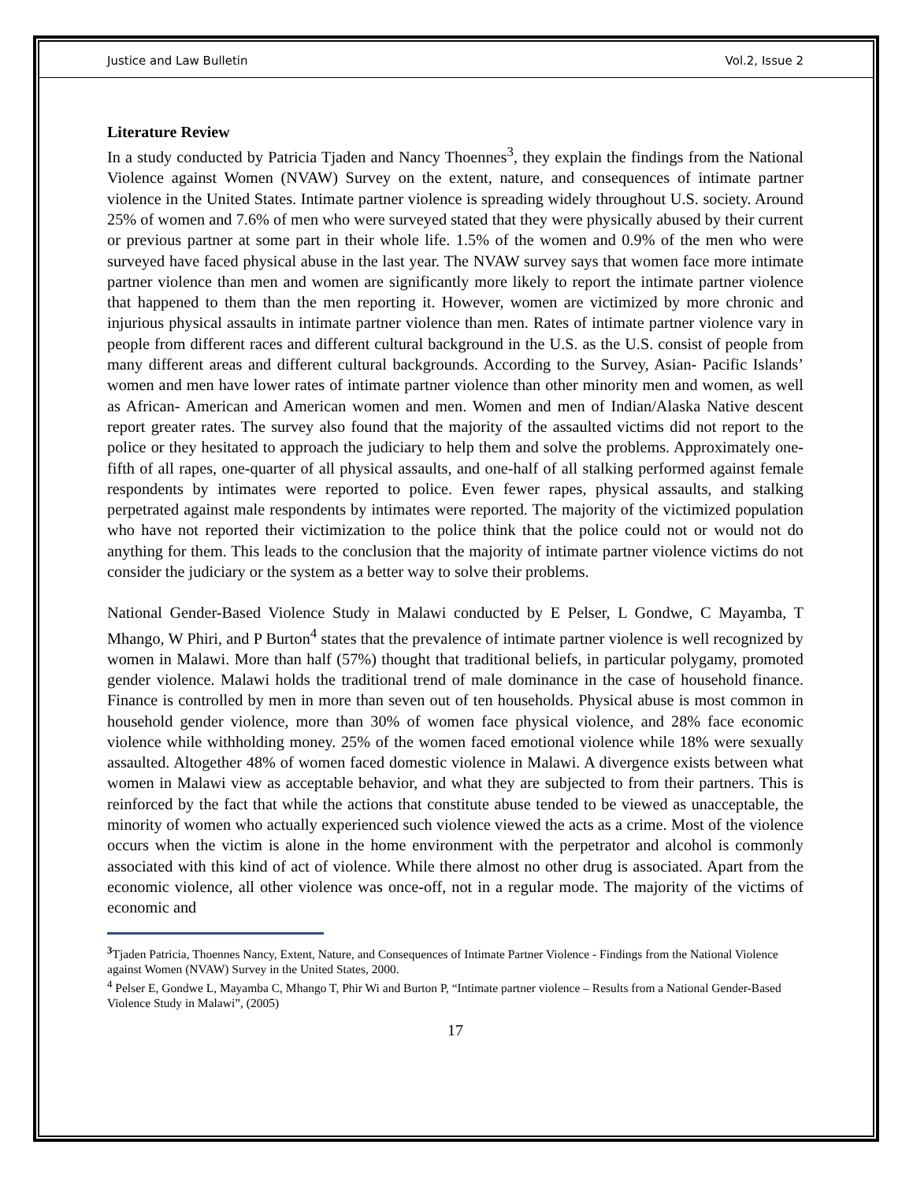Justice and Law Bulletin Vol.2, Issue 2
Literature Review
In a study conducted by Patricia Tjaden and Nancy Thoennes<sup>3</sup>, they explain the findings from the National Violence against Women (NVAW) Survey on the extent, nature, and consequences of intimate partner violence in the United States. Intimate partner violence is spreading widely throughout U.S. society. Around 25% of women and 7.6% of men who were surveyed stated that they were physically abused by their current or previous partner at some part in their whole life. 1.5% of the women and 0.9% of the men who were surveyed have faced physical abuse in the last year. The NVAW survey says that women face more intimate partner violence than men and women are significantly more likely to report the intimate partner violence that happened to them than the men reporting it. However, women are victimized by more chronic and injurious physical assaults in intimate partner violence than men. Rates of intimate partner violence vary in people from different races and different cultural background in the U.S. as the U.S. consist of people from many different areas and different cultural backgrounds. According to the Survey, Asian- Pacific Islands’ women and men have lower rates of intimate partner violence than other minority men and women, as well as African- American and American women and men. Women and men of Indian/Alaska Native descent report greater rates. The survey also found that the majority of the assaulted victims did not report to the police or they hesitated to approach the judiciary to help them and solve the problems. Approximately one-fifth of all rapes, one-quarter of all physical assaults, and one-half of all stalking performed against female respondents by intimates were reported to police. Even fewer rapes, physical assaults, and stalking perpetrated against male respondents by intimates were reported. The majority of the victimized population who have not reported their victimization to the police think that the police could not or would not do anything for them. This leads to the conclusion that the majority of intimate partner violence victims do not consider the judiciary or the system as a better way to solve their problems.
National Gender-Based Violence Study in Malawi conducted by E Pelser, L Gondwe, C Mayamba, T Mhango, W Phiri, and P Burton<sup>4</sup> states that the prevalence of intimate partner violence is well recognized by women in Malawi. More than half (57%) thought that traditional beliefs, in particular polygamy, promoted gender violence. Malawi holds the traditional trend of male dominance in the case of household finance. Finance is controlled by men in more than seven out of ten households. Physical abuse is most common in household gender violence, more than 30% of women face physical violence, and 28% face economic violence while withholding money. 25% of the women faced emotional violence while 18% were sexually assaulted. Altogether 48% of women faced domestic violence in Malawi. A divergence exists between what women in Malawi view as acceptable behavior, and what they are subjected to from their partners. This is reinforced by the fact that while the actions that constitute abuse tended to be viewed as unacceptable, the minority of women who actually experienced such violence viewed the acts as a crime. Most of the violence occurs when the victim is alone in the home environment with the perpetrator and alcohol is commonly associated with this kind of act of violence. While there almost no other drug is associated. Apart from the economic violence, all other violence was once-off, not in a regular mode. The majority of the victims of economic and
<sup>3</sup> Tjaden Patricia, Thoennes Nancy, Extent, Nature, and Consequences of Intimate Partner Violence - Findings from the National Violence against Women (NVAW) Survey in the United States, 2000.
<sup>4</sup> Pelser E, Gondwe L, Mayamba C, Mhango T, Phir Wi and Burton P, “Intimate partner violence – Results from a National Gender-Based Violence Study in Malawi”, (2005)
17